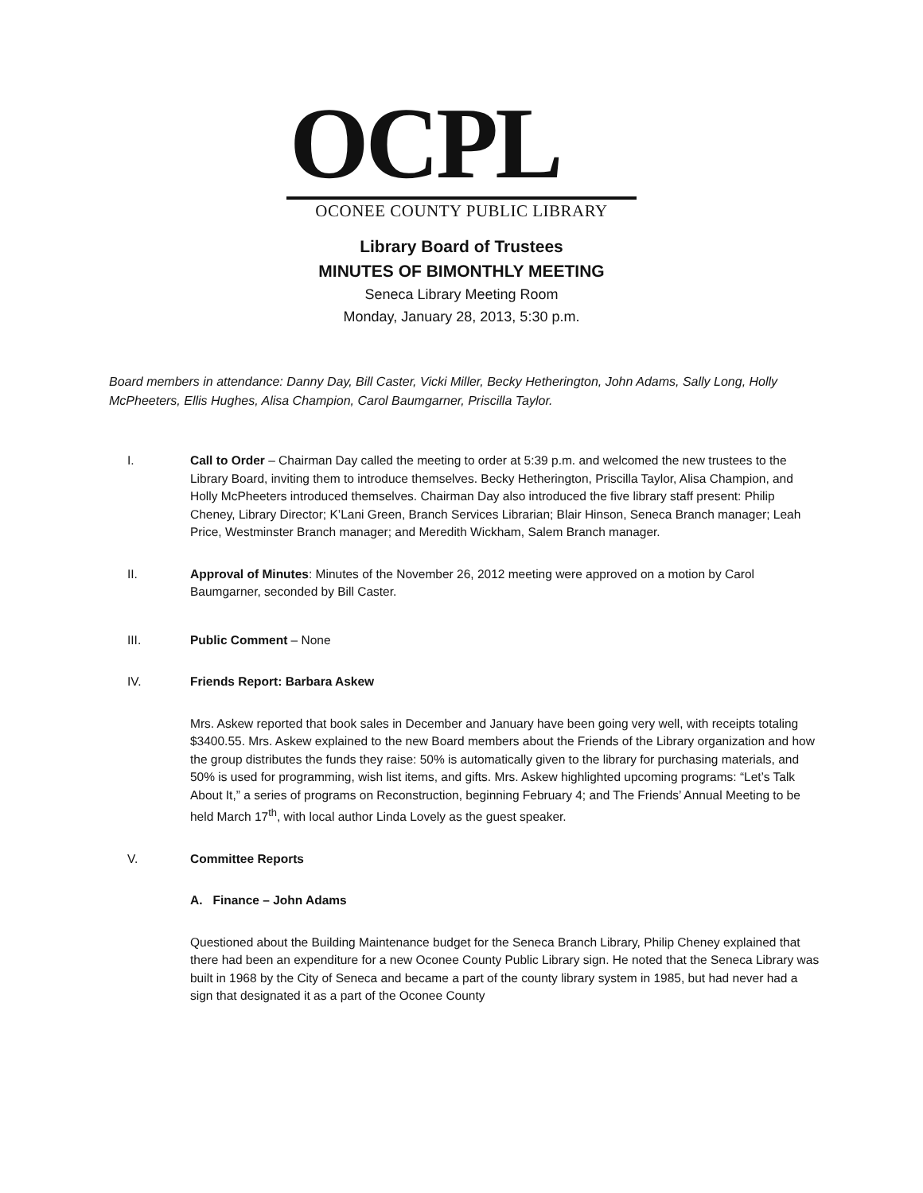OCPL
OCONEE COUNTY PUBLIC LIBRARY
Library Board of Trustees
MINUTES OF BIMONTHLY MEETING
Seneca Library Meeting Room
Monday, January 28, 2013, 5:30 p.m.
Board members in attendance: Danny Day, Bill Caster, Vicki Miller, Becky Hetherington, John Adams, Sally Long, Holly McPheeters, Ellis Hughes, Alisa Champion, Carol Baumgarner, Priscilla Taylor.
I. Call to Order – Chairman Day called the meeting to order at 5:39 p.m. and welcomed the new trustees to the Library Board, inviting them to introduce themselves. Becky Hetherington, Priscilla Taylor, Alisa Champion, and Holly McPheeters introduced themselves. Chairman Day also introduced the five library staff present: Philip Cheney, Library Director; K’Lani Green, Branch Services Librarian; Blair Hinson, Seneca Branch manager; Leah Price, Westminster Branch manager; and Meredith Wickham, Salem Branch manager.
II. Approval of Minutes: Minutes of the November 26, 2012 meeting were approved on a motion by Carol Baumgarner, seconded by Bill Caster.
III. Public Comment – None
IV. Friends Report: Barbara Askew
Mrs. Askew reported that book sales in December and January have been going very well, with receipts totaling $3400.55. Mrs. Askew explained to the new Board members about the Friends of the Library organization and how the group distributes the funds they raise: 50% is automatically given to the library for purchasing materials, and 50% is used for programming, wish list items, and gifts. Mrs. Askew highlighted upcoming programs: “Let’s Talk About It,” a series of programs on Reconstruction, beginning February 4; and The Friends’ Annual Meeting to be held March 17<sup>th</sup>, with local author Linda Lovely as the guest speaker.
V. Committee Reports
A. Finance – John Adams
Questioned about the Building Maintenance budget for the Seneca Branch Library, Philip Cheney explained that there had been an expenditure for a new Oconee County Public Library sign. He noted that the Seneca Library was built in 1968 by the City of Seneca and became a part of the county library system in 1985, but had never had a sign that designated it as a part of the Oconee County